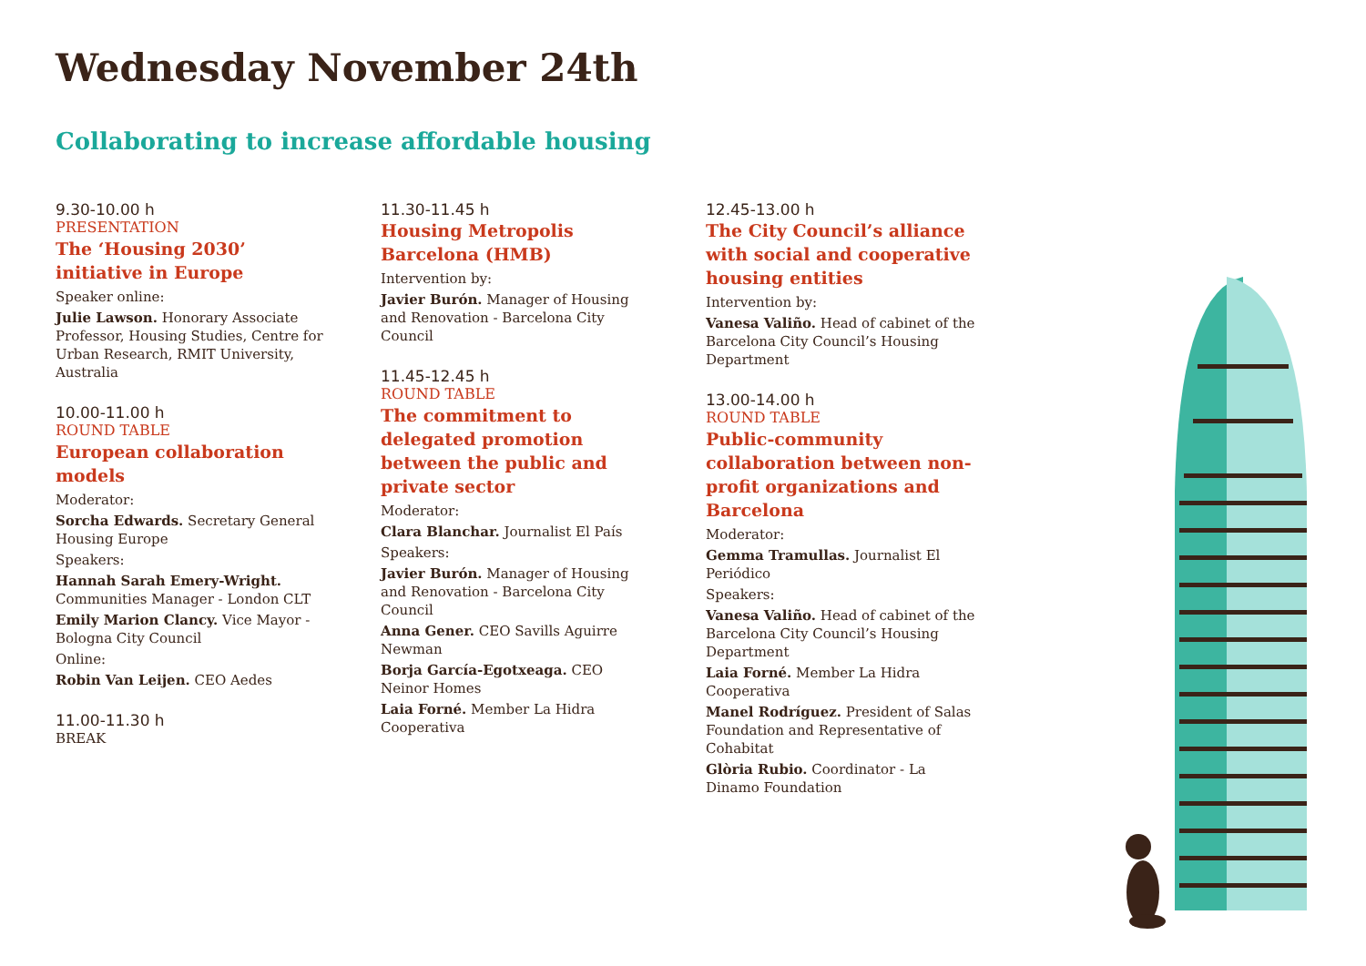Wednesday November 24th
Collaborating to increase affordable housing
9.30-10.00 h
PRESENTATION
The ‘Housing 2030’ initiative in Europe
Speaker online:
Julie Lawson. Honorary Associate Professor, Housing Studies, Centre for Urban Research, RMIT University, Australia
10.00-11.00 h
ROUND TABLE
European collaboration models
Moderator:
Sorcha Edwards. Secretary General Housing Europe
Speakers:
Hannah Sarah Emery-Wright. Communities Manager - London CLT
Emily Marion Clancy. Vice Mayor - Bologna City Council
Online:
Robin Van Leijen. CEO Aedes
11.00-11.30 h
BREAK
11.30-11.45 h
Housing Metropolis Barcelona (HMB)
Intervention by:
Javier Burón. Manager of Housing and Renovation - Barcelona City Council
11.45-12.45 h
ROUND TABLE
The commitment to delegated promotion between the public and private sector
Moderator:
Clara Blanchar. Journalist El País
Speakers:
Javier Burón. Manager of Housing and Renovation - Barcelona City Council
Anna Gener. CEO Savills Aguirre Newman
Borja García-Egotxeaga. CEO Neinor Homes
Laia Forné. Member La Hidra Cooperativa
12.45-13.00 h
The City Council’s alliance with social and cooperative housing entities
Intervention by:
Vanesa Valiño. Head of cabinet of the Barcelona City Council’s Housing Department
13.00-14.00 h
ROUND TABLE
Public-community collaboration between non-profit organizations and Barcelona
Moderator:
Gemma Tramullas. Journalist El Periódico
Speakers:
Vanesa Valiño. Head of cabinet of the Barcelona City Council’s Housing Department
Laia Forné. Member La Hidra Cooperativa
Manel Rodríguez. President of Salas Foundation and Representative of Cohabitat
Glòria Rubio. Coordinator - La Dinamo Foundation